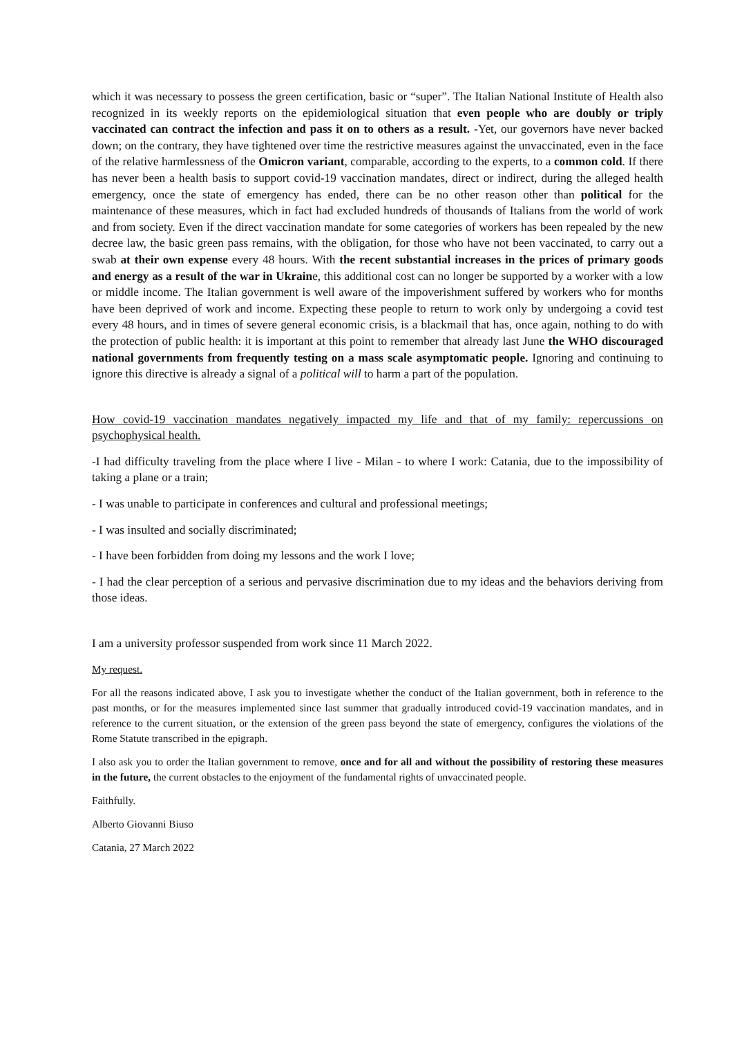which it was necessary to possess the green certification, basic or “super”. The Italian National Institute of Health also recognized in its weekly reports on the epidemiological situation that even people who are doubly or triply vaccinated can contract the infection and pass it on to others as a result. -Yet, our governors have never backed down; on the contrary, they have tightened over time the restrictive measures against the unvaccinated, even in the face of the relative harmlessness of the Omicron variant, comparable, according to the experts, to a common cold. If there has never been a health basis to support covid-19 vaccination mandates, direct or indirect, during the alleged health emergency, once the state of emergency has ended, there can be no other reason other than political for the maintenance of these measures, which in fact had excluded hundreds of thousands of Italians from the world of work and from society. Even if the direct vaccination mandate for some categories of workers has been repealed by the new decree law, the basic green pass remains, with the obligation, for those who have not been vaccinated, to carry out a swab at their own expense every 48 hours. With the recent substantial increases in the prices of primary goods and energy as a result of the war in Ukraine, this additional cost can no longer be supported by a worker with a low or middle income. The Italian government is well aware of the impoverishment suffered by workers who for months have been deprived of work and income. Expecting these people to return to work only by undergoing a covid test every 48 hours, and in times of severe general economic crisis, is a blackmail that has, once again, nothing to do with the protection of public health: it is important at this point to remember that already last June the WHO discouraged national governments from frequently testing on a mass scale asymptomatic people. Ignoring and continuing to ignore this directive is already a signal of a political will to harm a part of the population.
How covid-19 vaccination mandates negatively impacted my life and that of my family: repercussions on psychophysical health.
-I had difficulty traveling from the place where I live - Milan - to where I work: Catania, due to the impossibility of taking a plane or a train;
- I was unable to participate in conferences and cultural and professional meetings;
- I was insulted and socially discriminated;
- I have been forbidden from doing my lessons and the work I love;
- I had the clear perception of a serious and pervasive discrimination due to my ideas and the behaviors deriving from those ideas.
I am a university professor suspended from work since 11 March 2022.
My request.
For all the reasons indicated above, I ask you to investigate whether the conduct of the Italian government, both in reference to the past months, or for the measures implemented since last summer that gradually introduced covid-19 vaccination mandates, and in reference to the current situation, or the extension of the green pass beyond the state of emergency, configures the violations of the Rome Statute transcribed in the epigraph.
I also ask you to order the Italian government to remove, once and for all and without the possibility of restoring these measures in the future, the current obstacles to the enjoyment of the fundamental rights of unvaccinated people.
Faithfully.
Alberto Giovanni Biuso
Catania, 27 March 2022